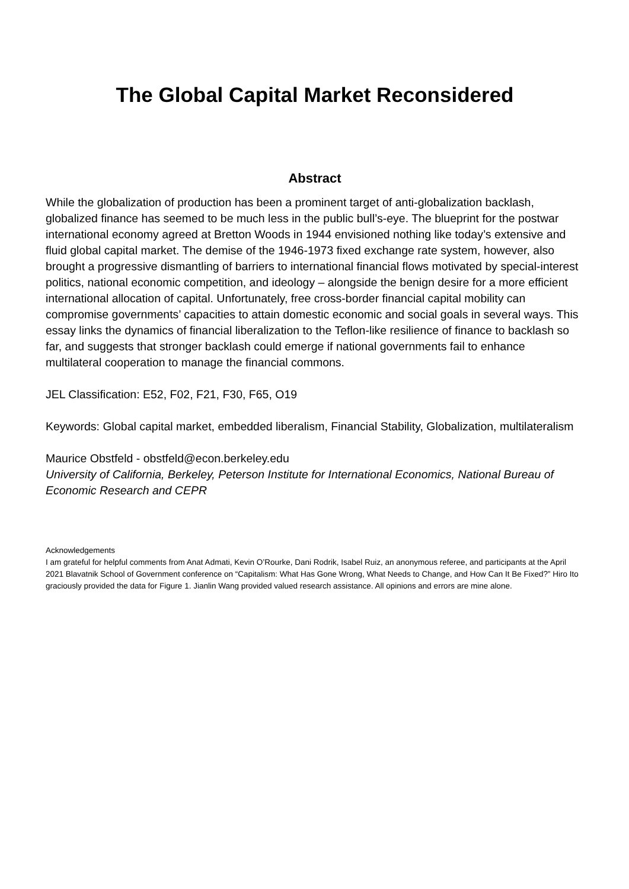The Global Capital Market Reconsidered
Abstract
While the globalization of production has been a prominent target of anti-globalization backlash, globalized finance has seemed to be much less in the public bull’s-eye. The blueprint for the postwar international economy agreed at Bretton Woods in 1944 envisioned nothing like today’s extensive and fluid global capital market. The demise of the 1946-1973 fixed exchange rate system, however, also brought a progressive dismantling of barriers to international financial flows motivated by special-interest politics, national economic competition, and ideology – alongside the benign desire for a more efficient international allocation of capital. Unfortunately, free cross-border financial capital mobility can compromise governments’ capacities to attain domestic economic and social goals in several ways. This essay links the dynamics of financial liberalization to the Teflon-like resilience of finance to backlash so far, and suggests that stronger backlash could emerge if national governments fail to enhance multilateral cooperation to manage the financial commons.
JEL Classification: E52, F02, F21, F30, F65, O19
Keywords: Global capital market, embedded liberalism, Financial Stability, Globalization, multilateralism
Maurice Obstfeld - obstfeld@econ.berkeley.edu
University of California, Berkeley, Peterson Institute for International Economics, National Bureau of Economic Research and CEPR
Acknowledgements
I am grateful for helpful comments from Anat Admati, Kevin O’Rourke, Dani Rodrik, Isabel Ruiz, an anonymous referee, and participants at the April 2021 Blavatnik School of Government conference on “Capitalism: What Has Gone Wrong, What Needs to Change, and How Can It Be Fixed?” Hiro Ito graciously provided the data for Figure 1. Jianlin Wang provided valued research assistance. All opinions and errors are mine alone.